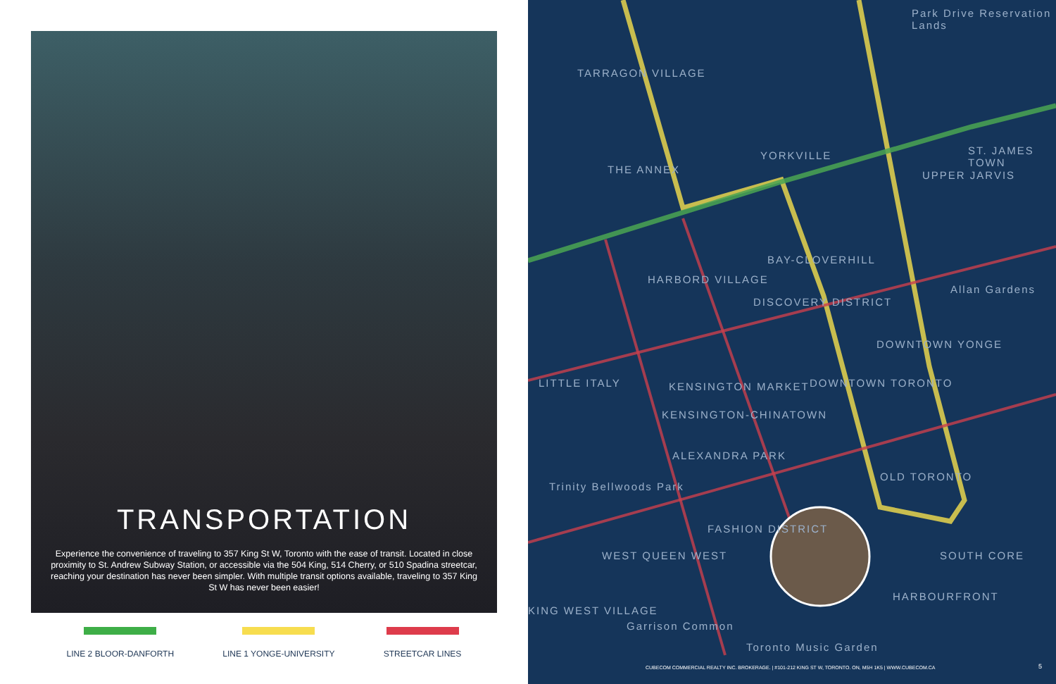TRANSPORTATION
Experience the convenience of traveling to 357 King St W, Toronto with the ease of transit. Located in close proximity to St. Andrew Subway Station, or accessible via the 504 King, 514 Cherry, or 510 Spadina streetcar, reaching your destination has never been simpler. With multiple transit options available, traveling to 357 King St W has never been easier!
LINE 2 BLOOR-DANFORTH LINE 1 YONGE-UNIVERSITY STREETCAR LINES
TARRAGON VILLAGE
YORKVILLE
THE ANNEX
Park Drive Reservation Lands
ST. JAMES TOWN
UPPER JARVIS
BAY-CLOVERHILL
HARBORD VILLAGE
DISCOVERY DISTRICT
Allan Gardens
DOWNTOWN YONGE
LITTLE ITALY KENSINGTON MARKET DOWNTOWN TORONTO
KENSINGTON-CHINATOWN
ALEXANDRA PARK
OLD TORONTO
Trinity Bellwoods Park
FASHION DISTRICT
WEST QUEEN WEST SOUTH CORE
HARBOURFRONT
KING WEST VILLAGE
Garrison Common
Toronto Music Garden
CUBECOM COMMERCIAL REALTY INC. BROKERAGE. | #101-212 KING ST W, TORONTO. ON, M5H 1K5 | WWW.CUBECOM.CA
5